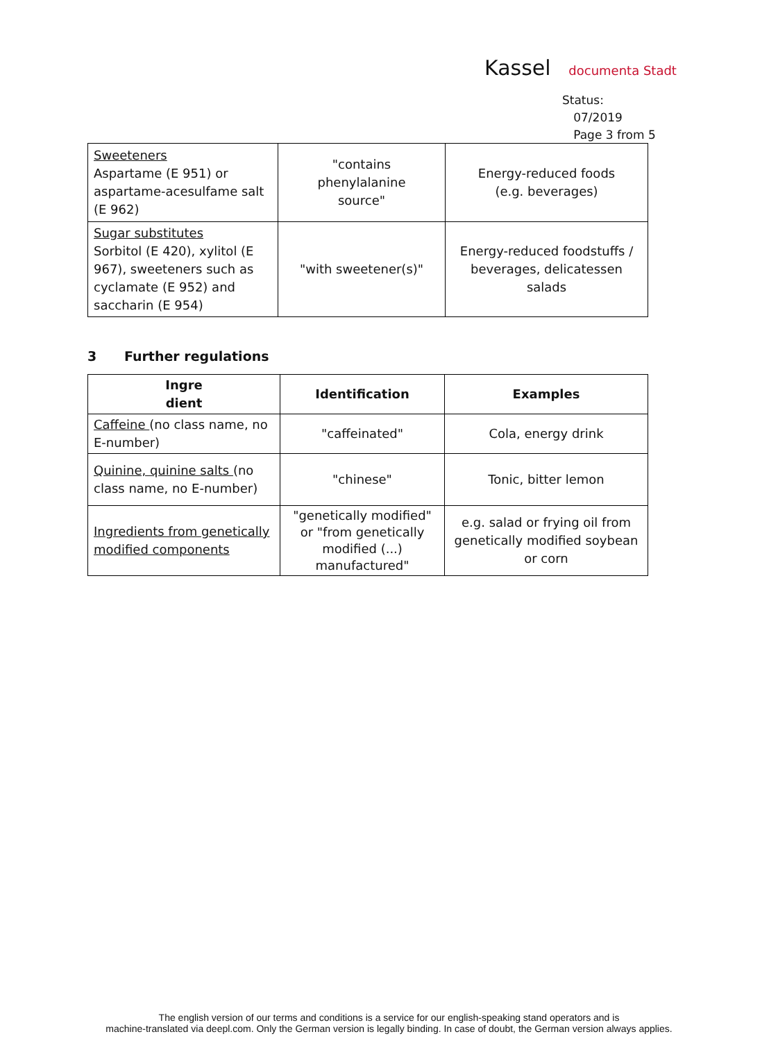Kassel documenta Stadt
Status:
07/2019
Page 3 from 5
| Sweeteners Aspartame (E 951) or aspartame-acesulfame salt (E 962) | "contains phenylalanine source" | Energy-reduced foods (e.g. beverages) |
| Sugar substitutes Sorbitol (E 420), xylitol (E 967), sweeteners such as cyclamate (E 952) and saccharin (E 954) | "with sweetener(s)" | Energy-reduced foodstuffs / beverages, delicatessen salads |
3 Further regulations
| Ingre dient | Identification | Examples |
| --- | --- | --- |
| Caffeine (no class name, no E-number) | "caffeinated" | Cola, energy drink |
| Quinine, quinine salts (no class name, no E-number) | "chinese" | Tonic, bitter lemon |
| Ingredients from genetically modified components | "genetically modified" or "from genetically modified (...) manufactured" | e.g. salad or frying oil from genetically modified soybean or corn |
The english version of our terms and conditions is a service for our english-speaking stand operators and is
machine-translated via deepl.com. Only the German version is legally binding. In case of doubt, the German version always applies.